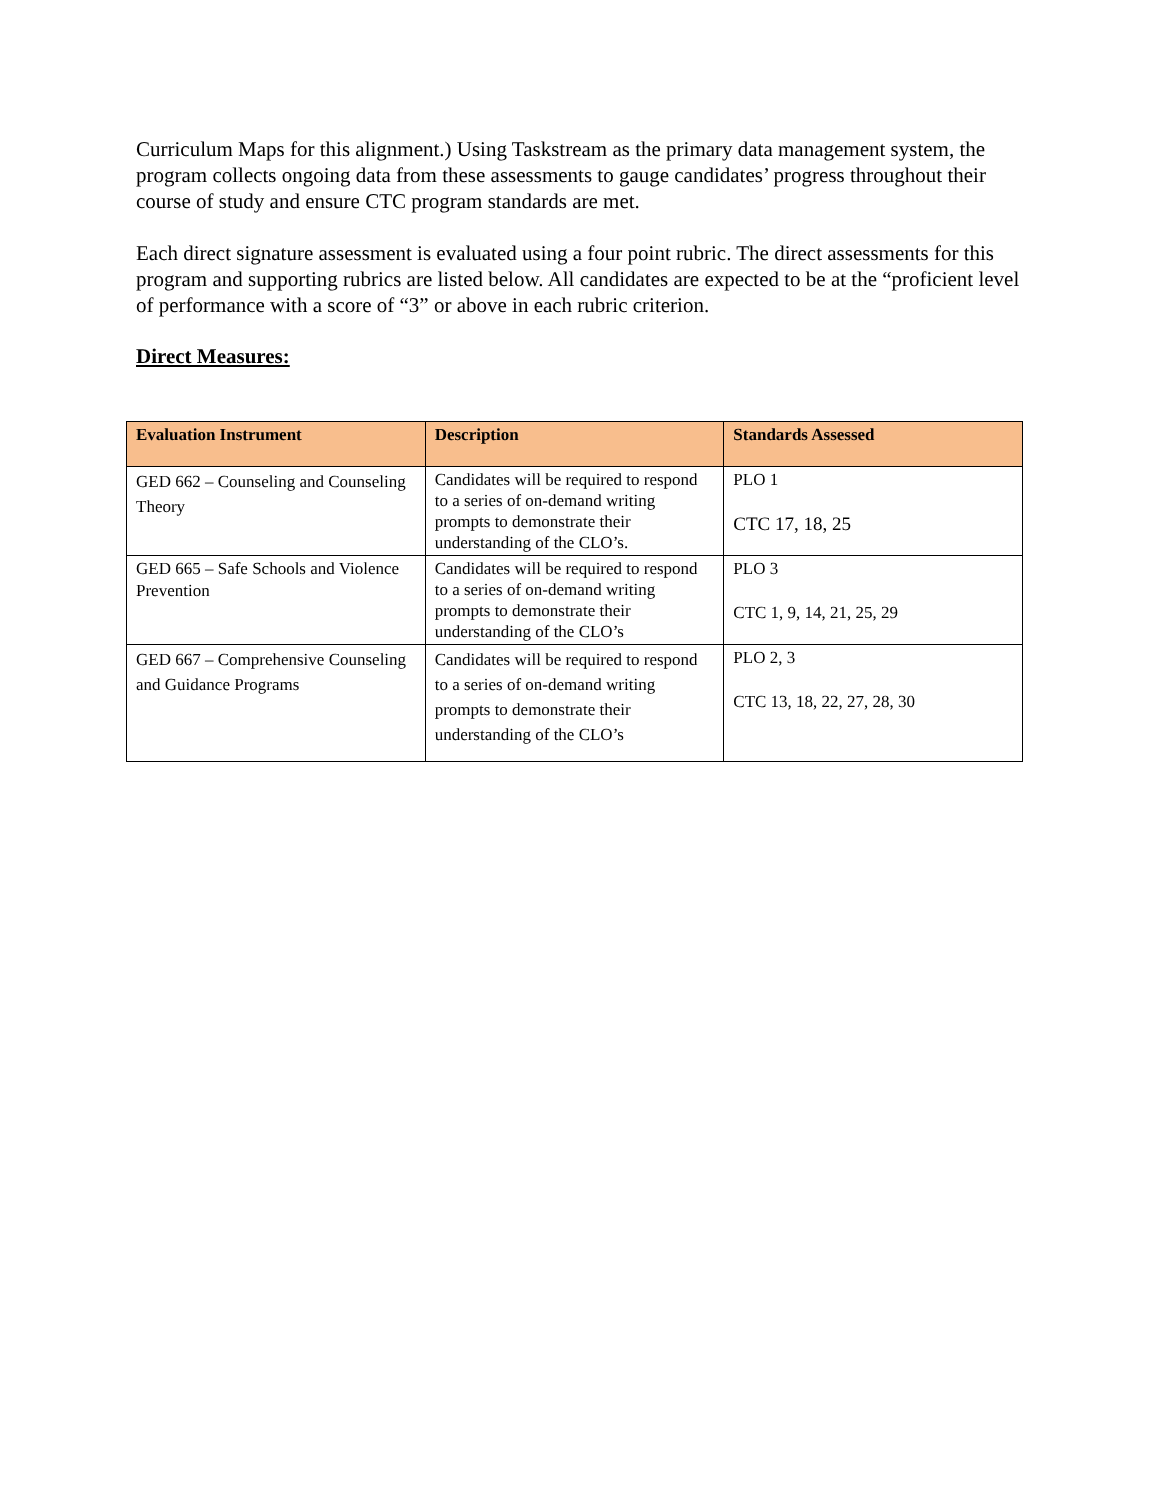Curriculum Maps for this alignment.) Using Taskstream as the primary data management system, the program collects ongoing data from these assessments to gauge candidates’ progress throughout their course of study and ensure CTC program standards are met.
Each direct signature assessment is evaluated using a four point rubric. The direct assessments for this program and supporting rubrics are listed below. All candidates are expected to be at the “proficient level of performance with a score of “3” or above in each rubric criterion.
Direct Measures:
| Evaluation Instrument | Description | Standards Assessed |
| --- | --- | --- |
| GED 662 – Counseling and Counseling Theory | Candidates will be required to respond to a series of on-demand writing prompts to demonstrate their understanding of the CLO’s. | PLO 1 CTC 17, 18, 25 |
| GED 665 – Safe Schools and Violence Prevention | Candidates will be required to respond to a series of on-demand writing prompts to demonstrate their understanding of the CLO’s | PLO 3 CTC 1, 9, 14, 21, 25, 29 |
| GED 667 – Comprehensive Counseling and Guidance Programs | Candidates will be required to respond to a series of on-demand writing prompts to demonstrate their understanding of the CLO’s | PLO 2, 3 CTC 13, 18, 22, 27, 28, 30 |